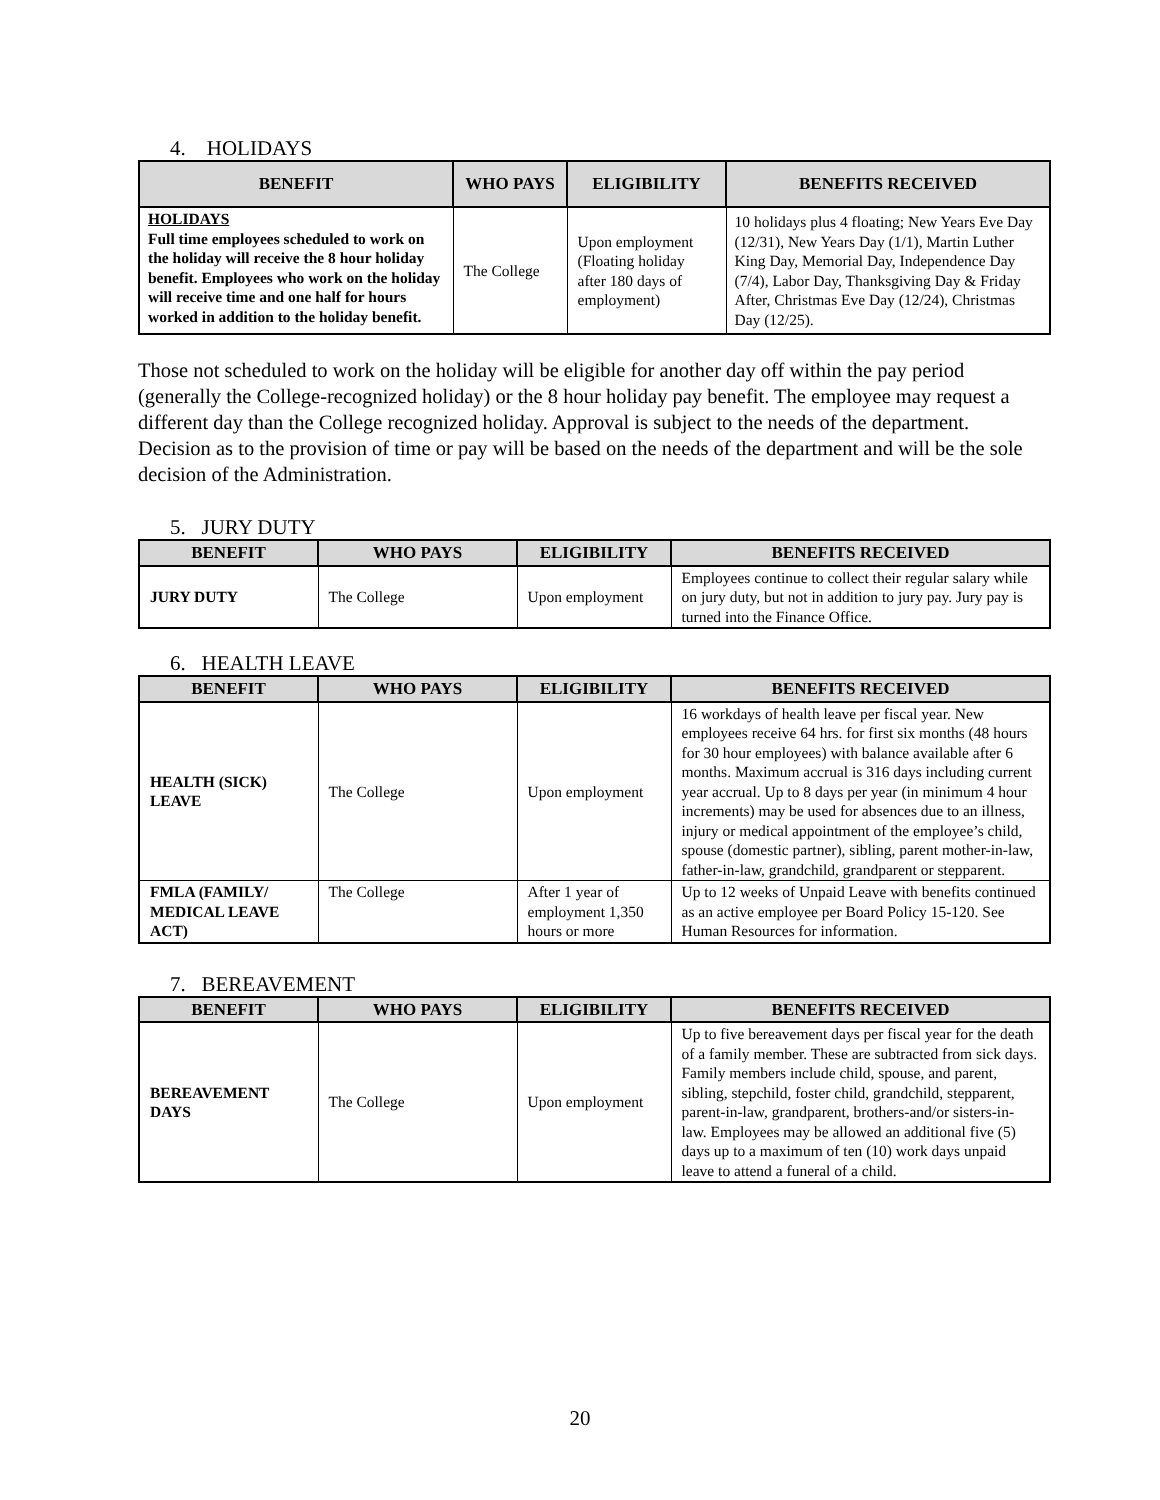4. HOLIDAYS
| BENEFIT | WHO PAYS | ELIGIBILITY | BENEFITS RECEIVED |
| --- | --- | --- | --- |
| HOLIDAYS Full time employees scheduled to work on the holiday will receive the 8 hour holiday benefit. Employees who work on the holiday will receive time and one half for hours worked in addition to the holiday benefit. | The College | Upon employment (Floating holiday after 180 days of employment) | 10 holidays plus 4 floating; New Years Eve Day (12/31), New Years Day (1/1), Martin Luther King Day, Memorial Day, Independence Day (7/4), Labor Day, Thanksgiving Day & Friday After, Christmas Eve Day (12/24), Christmas Day (12/25). |
Those not scheduled to work on the holiday will be eligible for another day off within the pay period (generally the College-recognized holiday) or the 8 hour holiday pay benefit. The employee may request a different day than the College recognized holiday. Approval is subject to the needs of the department. Decision as to the provision of time or pay will be based on the needs of the department and will be the sole decision of the Administration.
5. JURY DUTY
| BENEFIT | WHO PAYS | ELIGIBILITY | BENEFITS RECEIVED |
| --- | --- | --- | --- |
| JURY DUTY | The College | Upon employment | Employees continue to collect their regular salary while on jury duty, but not in addition to jury pay. Jury pay is turned into the Finance Office. |
6. HEALTH LEAVE
| BENEFIT | WHO PAYS | ELIGIBILITY | BENEFITS RECEIVED |
| --- | --- | --- | --- |
| HEALTH (SICK) LEAVE | The College | Upon employment | 16 workdays of health leave per fiscal year. New employees receive 64 hrs. for first six months (48 hours for 30 hour employees) with balance available after 6 months. Maximum accrual is 316 days including current year accrual. Up to 8 days per year (in minimum 4 hour increments) may be used for absences due to an illness, injury or medical appointment of the employee’s child, spouse (domestic partner), sibling, parent mother-in-law, father-in-law, grandchild, grandparent or stepparent. |
| FMLA (FAMILY/ MEDICAL LEAVE ACT) | The College | After 1 year of employment 1,350 hours or more | Up to 12 weeks of Unpaid Leave with benefits continued as an active employee per Board Policy 15-120. See Human Resources for information. |
7. BEREAVEMENT
| BENEFIT | WHO PAYS | ELIGIBILITY | BENEFITS RECEIVED |
| --- | --- | --- | --- |
| BEREAVEMENT DAYS | The College | Upon employment | Up to five bereavement days per fiscal year for the death of a family member. These are subtracted from sick days. Family members include child, spouse, and parent, sibling, stepchild, foster child, grandchild, stepparent, parent-in-law, grandparent, brothers-and/or sisters-in-law. Employees may be allowed an additional five (5) days up to a maximum of ten (10) work days unpaid leave to attend a funeral of a child. |
20